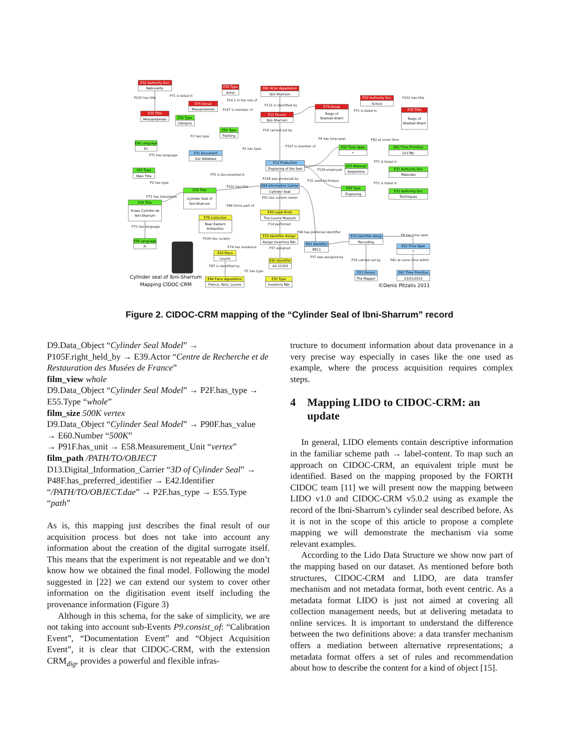E32 Authority Doc
Nationality
E35 Title
Mesopotamian
E55 Type
Artist
E82 Actor Appellation
Ibni-Sharrum
E74 Group
Mesopotamian
E21 Person
Ibni-Sharrum
E74 Group
Reign of
Sharkali-Sharri
E32 Authority Doc
School
E35 Title
Reign of
Sharkali-Sharri
E55 Type
Category
E55 Type
Painting
E56 Language
En
E31 Document
Our database
E12 Production
Engraving of the Seal
E52 Time Span
*
E61 Time Primitive
2217BC
E57 Material
Serpentine
E32 Authority Doc
Materials
E55 Type
Main Title
E84 Information Carrier
Cylinder Seal
E35 Title
Cylinder Seal of
Ibni-Sharrum
E55 Type
Engraving
E32 Authority Doc
Techniques
E35 Title
Sceau Cylindre de
Ibni-Sharrum
E40 Legal Body
The Louvre Museum
E78 Collection
Near Eastern
Antiquities
E15 Identifier Assign
Assign Inventory Nbr
E42 Identifier
REC1
E15 Identifier Assig
Recording
E52 Time Span
*
E56 Language
Fr
E53 Place
Louvre
E42 Identifier
AO 22303
E21 Person
The Mapper
E61 Time Primitive
01/01/2010
E44 Place Appellation
France, Paris, Louvre
E55 Type
Inventory Nbr
P102 has title
P71 is listed in
P14.1 in the role of
P131 is identified by
P107 is member of
P71 is listed in
P102 has title
P14 carried out by
P2 has type
P4 has time-span
P82 at some time
P107 is member of
P2 has type
P72 has language
P71 is listed in
P126 employed
P70 is documented in
P108 was produced by
P32 used technique
P2 has type
P71 is listed in
P102 has title
P73 has translation
P52 has current owner
P46 forms part of
P14 perfomed
P72 has language
P48 has preferred identifier
P4 has time span
P109 has curator
P74 has residence
P37 assigned
P37 was assigned by
P14 carried out by
P82 at some time within
P87 is identified by
P2 has type
Cylinder seal of Ibni-Sharrum
Mapping CIDOC-CRM
©Denis Pitzalis 2011
Figure 2. CIDOC-CRM mapping of the “Cylinder Seal of Ibni-Sharrum” record
D9.Data_Object “Cylinder Seal Model” →
P105F.right_held_by → E39.Actor “Centre de Recherche et de Restauration des Musées de France”
film_view whole
D9.Data_Object “Cylinder Seal Model” → P2F.has_type → E55.Type “whole”
film_size 500K vertex
D9.Data_Object “Cylinder Seal Model” → P90F.has_value
→ E60.Number “500K”
→ P91F.has_unit → E58.Measurement_Unit “vertex”
film_path /PATH/TO/OBJECT
D13.Digital_Information_Carrier “3D of Cylinder Seal” → P48F.has_preferred_identifier → E42.Identifier
“/PATH/TO/OBJECT.dae” → P2F.has_type → E55.Type
“path”
As is, this mapping just describes the final result of our acquisition process but does not take into account any information about the creation of the digital surrogate itself. This means that the experiment is not repeatable and we don’t know how we obtained the final model. Following the model suggested in [22] we can extend our system to cover other information on the digitisation event itself including the provenance information (Figure 3)
Although in this schema, for the sake of simplicity, we are not taking into account sub-Events P9.consist_of: “Calibration Event”, “Documentation Event” and “Object Acquisition Event”, it is clear that CIDOC-CRM, with the extension CRM<sub>dig</sub>, provides a powerful and flexible infras-
tructure to document information about data provenance in a very precise way especially in cases like the one used as example, where the process acquisition requires complex steps.
4 Mapping LIDO to CIDOC-CRM: an update
In general, LIDO elements contain descriptive information in the familiar scheme path → label-content. To map such an approach on CIDOC-CRM, an equivalent triple must be identified. Based on the mapping proposed by the FORTH CIDOC team [11] we will present now the mapping between LIDO v1.0 and CIDOC-CRM v5.0.2 using as example the record of the Ibni-Sharrum’s cylinder seal described before. As it is not in the scope of this article to propose a complete mapping we will demonstrate the mechanism via some relevant examples.
According to the Lido Data Structure we show now part of the mapping based on our dataset. As mentioned before both structures, CIDOC-CRM and LIDO, are data transfer mechanism and not metadata format, both event centric. As a metadata format LIDO is just not aimed at covering all collection management needs, but at delivering metadata to online services. It is important to understand the difference between the two definitions above: a data transfer mechanism offers a mediation between alternative representations; a metadata format offers a set of rules and recommendation about how to describe the content for a kind of object [15].